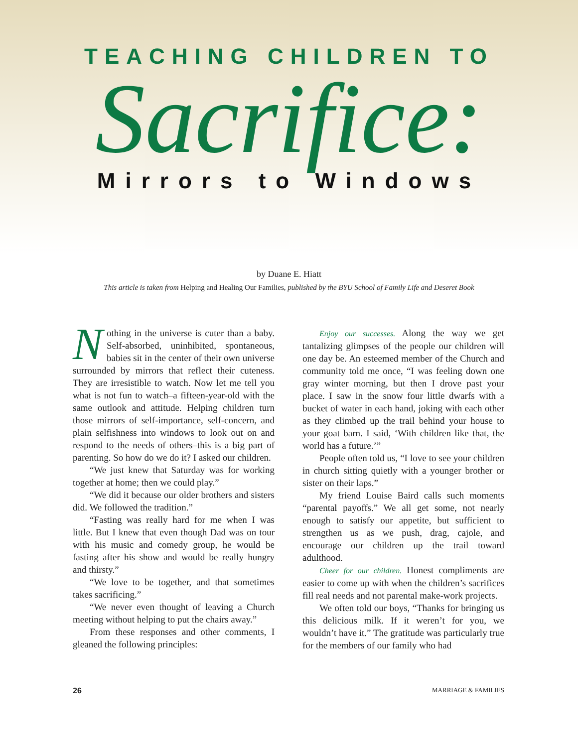TEACHING CHILDREN TO
Sacrifice:
Mirrors to Windows
by Duane E. Hiatt
This article is taken from Helping and Healing Our Families, published by the BYU School of Family Life and Deseret Book
Nothing in the universe is cuter than a baby. Self-absorbed, uninhibited, spontaneous, babies sit in the center of their own universe surrounded by mirrors that reflect their cuteness. They are irresistible to watch. Now let me tell you what is not fun to watch–a fifteen-year-old with the same outlook and attitude. Helping children turn those mirrors of self-importance, self-concern, and plain selfishness into windows to look out on and respond to the needs of others–this is a big part of parenting. So how do we do it? I asked our children.
“We just knew that Saturday was for working together at home; then we could play.”
“We did it because our older brothers and sisters did. We followed the tradition.”
“Fasting was really hard for me when I was little. But I knew that even though Dad was on tour with his music and comedy group, he would be fasting after his show and would be really hungry and thirsty.”
“We love to be together, and that sometimes takes sacrificing.”
“We never even thought of leaving a Church meeting without helping to put the chairs away.”
From these responses and other comments, I gleaned the following principles:
Enjoy our successes. Along the way we get tantalizing glimpses of the people our children will one day be. An esteemed member of the Church and community told me once, “I was feeling down one gray winter morning, but then I drove past your place. I saw in the snow four little dwarfs with a bucket of water in each hand, joking with each other as they climbed up the trail behind your house to your goat barn. I said, ‘With children like that, the world has a future.’”
People often told us, “I love to see your children in church sitting quietly with a younger brother or sister on their laps.”
My friend Louise Baird calls such moments “parental payoffs.” We all get some, not nearly enough to satisfy our appetite, but sufficient to strengthen us as we push, drag, cajole, and encourage our children up the trail toward adulthood.
Cheer for our children. Honest compliments are easier to come up with when the children’s sacrifices fill real needs and not parental make-work projects.
We often told our boys, “Thanks for bringing us this delicious milk. If it weren’t for you, we wouldn’t have it.” The gratitude was particularly true for the members of our family who had
26 MARRIAGE & FAMILIES